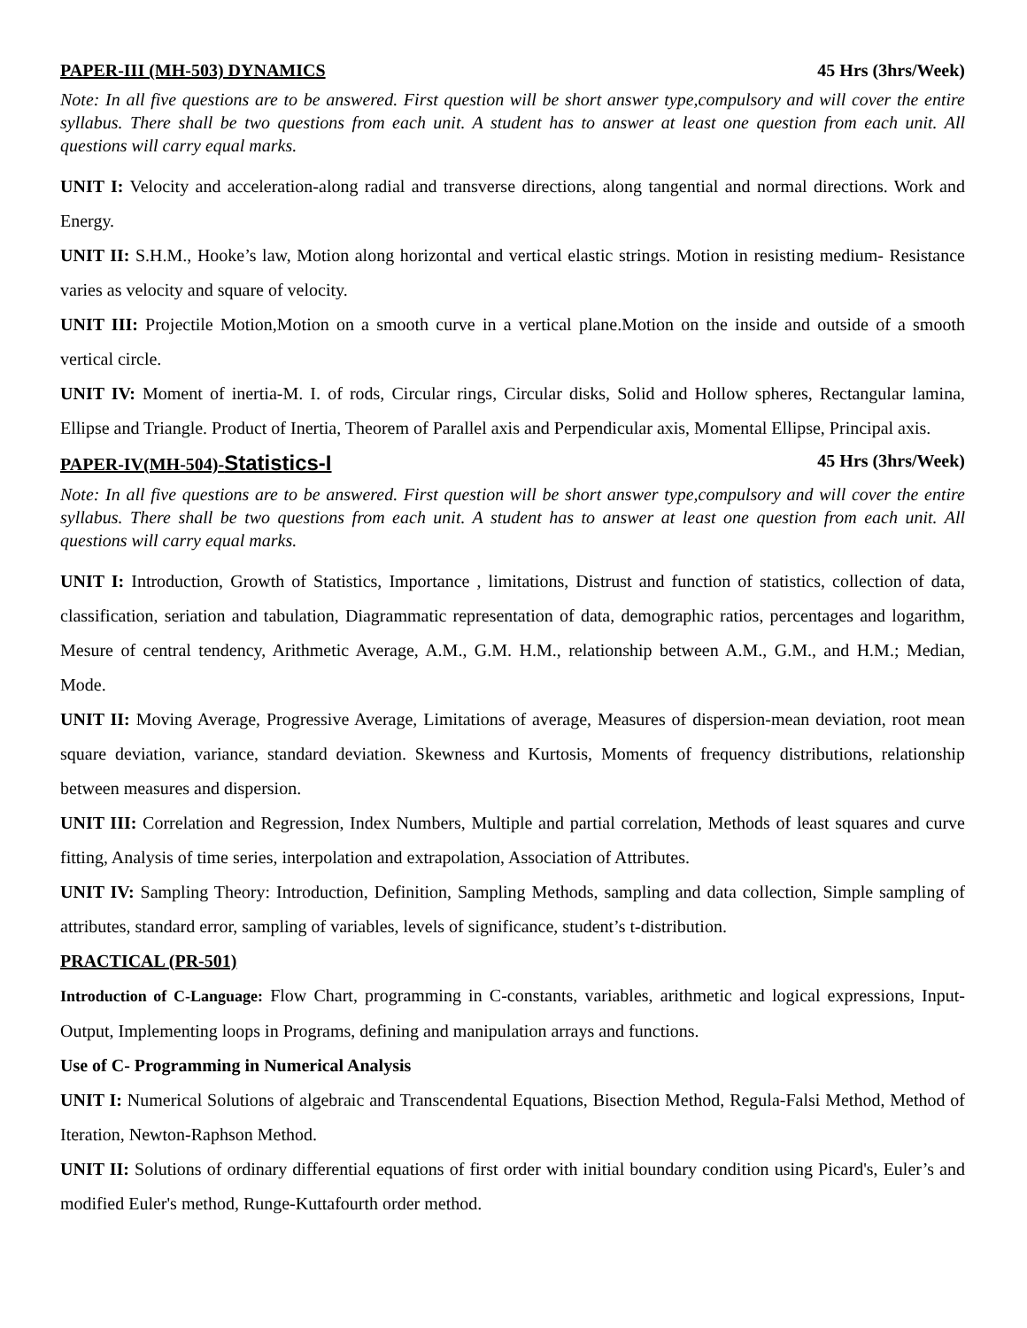PAPER-III (MH-503) DYNAMICS 45 Hrs (3hrs/Week)
Note: In all five questions are to be answered. First question will be short answer type,compulsory and will cover the entire syllabus. There shall be two questions from each unit. A student has to answer at least one question from each unit. All questions will carry equal marks.
UNIT I: Velocity and acceleration-along radial and transverse directions, along tangential and normal directions. Work and Energy.
UNIT II: S.H.M., Hooke’s law, Motion along horizontal and vertical elastic strings. Motion in resisting medium- Resistance varies as velocity and square of velocity.
UNIT III: Projectile Motion,Motion on a smooth curve in a vertical plane.Motion on the inside and outside of a smooth vertical circle.
UNIT IV: Moment of inertia-M. I. of rods, Circular rings, Circular disks, Solid and Hollow spheres, Rectangular lamina, Ellipse and Triangle. Product of Inertia, Theorem of Parallel axis and Perpendicular axis, Momental Ellipse, Principal axis.
PAPER-IV(MH-504)-Statistics-I 45 Hrs (3hrs/Week)
Note: In all five questions are to be answered. First question will be short answer type,compulsory and will cover the entire syllabus. There shall be two questions from each unit. A student has to answer at least one question from each unit. All questions will carry equal marks.
UNIT I: Introduction, Growth of Statistics, Importance , limitations, Distrust and function of statistics, collection of data, classification, seriation and tabulation, Diagrammatic representation of data, demographic ratios, percentages and logarithm, Mesure of central tendency, Arithmetic Average, A.M., G.M. H.M., relationship between A.M., G.M., and H.M.; Median, Mode.
UNIT II: Moving Average, Progressive Average, Limitations of average, Measures of dispersion-mean deviation, root mean square deviation, variance, standard deviation. Skewness and Kurtosis, Moments of frequency distributions, relationship between measures and dispersion.
UNIT III: Correlation and Regression, Index Numbers, Multiple and partial correlation, Methods of least squares and curve fitting, Analysis of time series, interpolation and extrapolation, Association of Attributes.
UNIT IV: Sampling Theory: Introduction, Definition, Sampling Methods, sampling and data collection, Simple sampling of attributes, standard error, sampling of variables, levels of significance, student’s t-distribution.
PRACTICAL (PR-501)
Introduction of C-Language: Flow Chart, programming in C-constants, variables, arithmetic and logical expressions, Input-Output, Implementing loops in Programs, defining and manipulation arrays and functions.
Use of C- Programming in Numerical Analysis
UNIT I: Numerical Solutions of algebraic and Transcendental Equations, Bisection Method, Regula-Falsi Method, Method of Iteration, Newton-Raphson Method.
UNIT II: Solutions of ordinary differential equations of first order with initial boundary condition using Picard's, Euler’s and modified Euler's method, Runge-Kuttafourth order method.